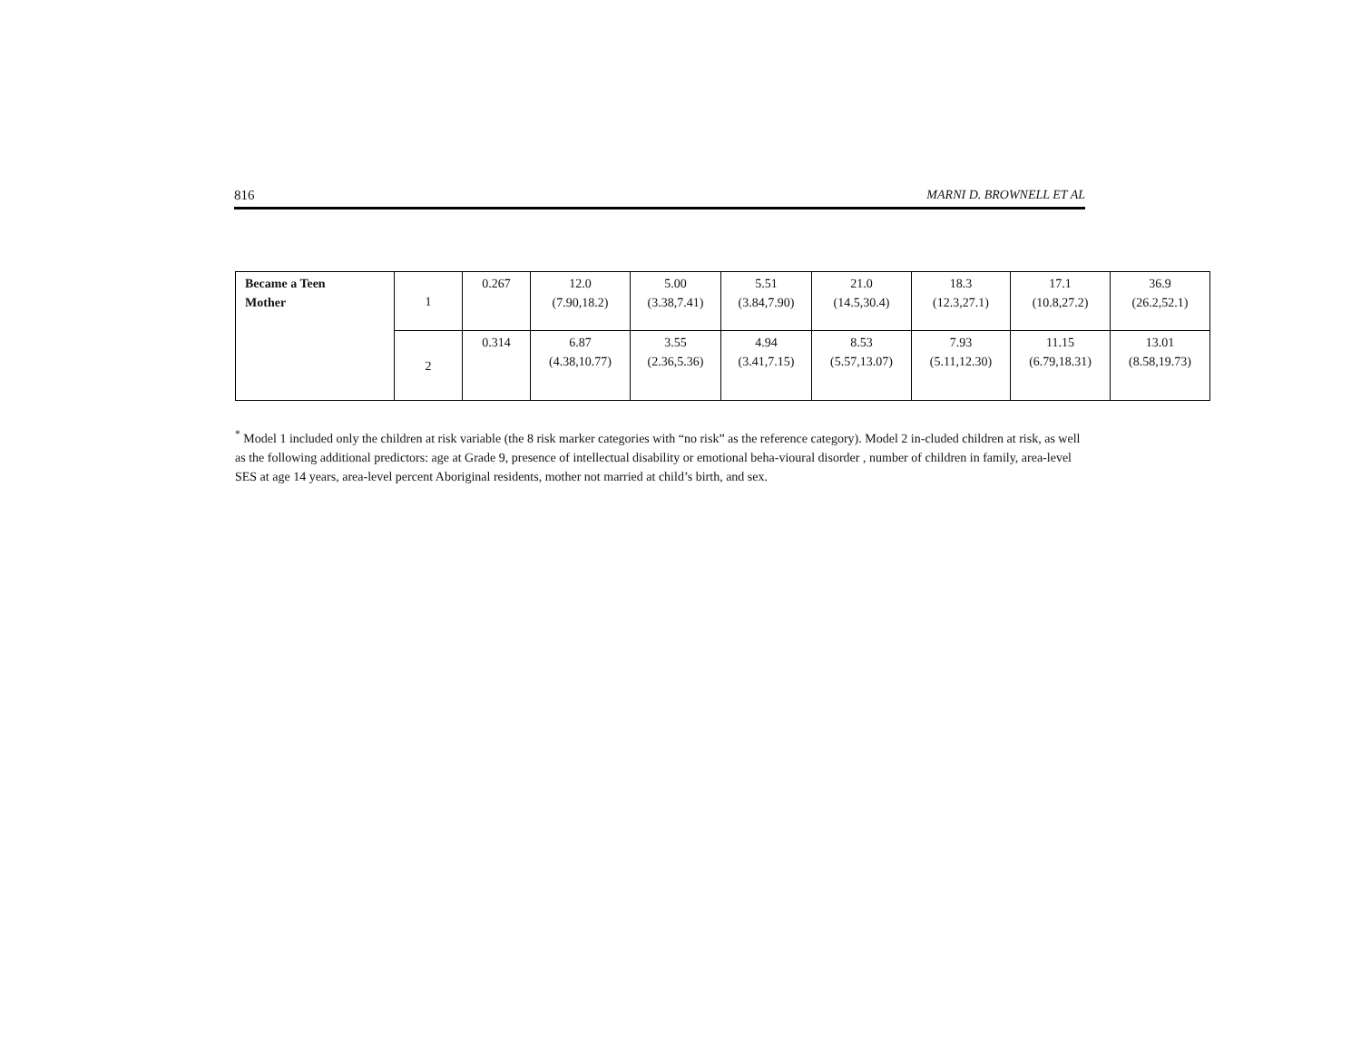816 MARNI D. BROWNELL ET AL
| Became a Teen Mother | 1 | 0.267 | 12.0 (7.90,18.2) | 5.00 (3.38,7.41) | 5.51 (3.84,7.90) | 21.0 (14.5,30.4) | 18.3 (12.3,27.1) | 17.1 (10.8,27.2) | 36.9 (26.2,52.1) |
| | 2 | 0.314 | 6.87 (4.38,10.77) | 3.55 (2.36,5.36) | 4.94 (3.41,7.15) | 8.53 (5.57,13.07) | 7.93 (5.11,12.30) | 11.15 (6.79,18.31) | 13.01 (8.58,19.73) |
<sup>*</sup> Model 1 included only the children at risk variable (the 8 risk marker categories with “no risk” as the reference category). Model 2 in-cluded children at risk, as well as the following additional predictors: age at Grade 9, presence of intellectual disability or emotional beha-vioural disorder , number of children in family, area-level SES at age 14 years, area-level percent Aboriginal residents, mother not married at child’s birth, and sex.